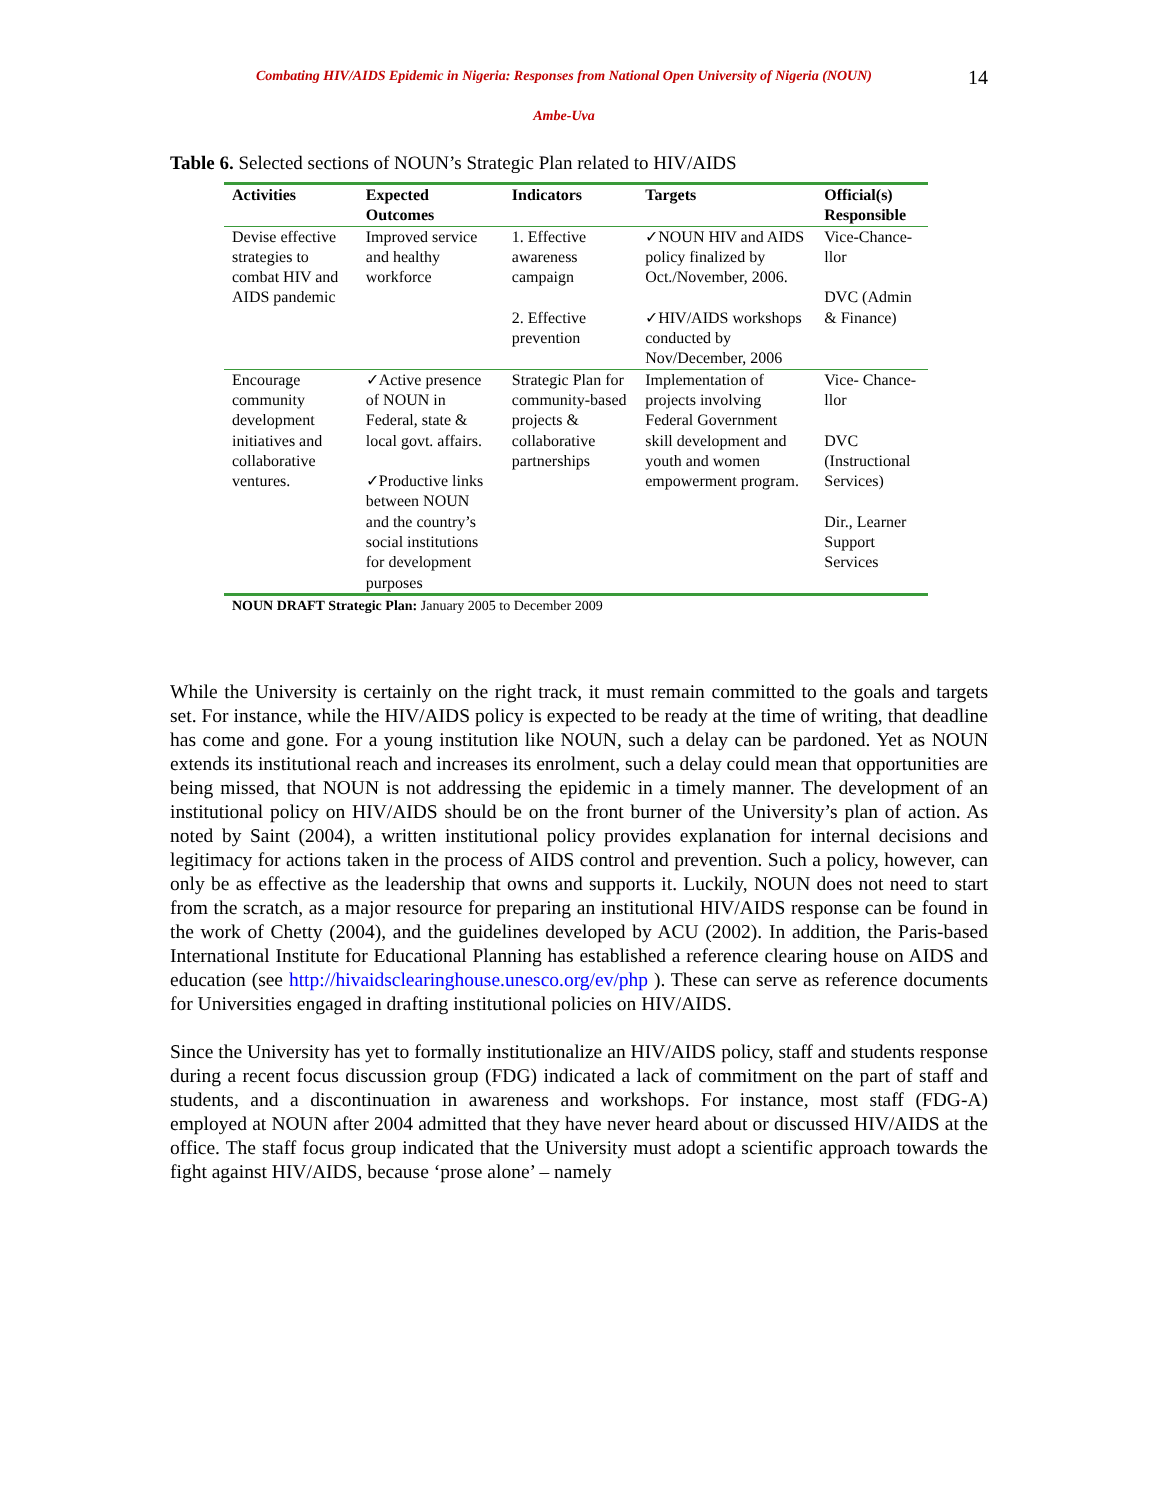Combating HIV/AIDS Epidemic in Nigeria: Responses from National Open University of Nigeria (NOUN)
Ambe-Uva
14
Table 6. Selected sections of NOUN’s Strategic Plan related to HIV/AIDS
| Activities | Expected Outcomes | Indicators | Targets | Official(s) Responsible |
| --- | --- | --- | --- | --- |
| Devise effective strategies to combat HIV and AIDS pandemic | Improved service and healthy workforce | 1. Effective awareness campaign 2. Effective prevention | ✓NOUN HIV and AIDS policy finalized by Oct./November, 2006. ✓HIV/AIDS workshops conducted by Nov/December, 2006 | Vice-Chance-llor DVC (Admin & Finance) |
| Encourage community development initiatives and collaborative ventures. | ✓Active presence of NOUN in Federal, state & local govt. affairs. ✓Productive links between NOUN and the country’s social institutions for development purposes | Strategic Plan for community-based projects & collaborative partnerships | Implementation of projects involving Federal Government skill development and youth and women empowerment program. | Vice- Chance-llor DVC (Instructional Services) Dir., Learner Support Services |
NOUN DRAFT Strategic Plan: January 2005 to December 2009
While the University is certainly on the right track, it must remain committed to the goals and targets set. For instance, while the HIV/AIDS policy is expected to be ready at the time of writing, that deadline has come and gone. For a young institution like NOUN, such a delay can be pardoned. Yet as NOUN extends its institutional reach and increases its enrolment, such a delay could mean that opportunities are being missed, that NOUN is not addressing the epidemic in a timely manner. The development of an institutional policy on HIV/AIDS should be on the front burner of the University’s plan of action. As noted by Saint (2004), a written institutional policy provides explanation for internal decisions and legitimacy for actions taken in the process of AIDS control and prevention. Such a policy, however, can only be as effective as the leadership that owns and supports it. Luckily, NOUN does not need to start from the scratch, as a major resource for preparing an institutional HIV/AIDS response can be found in the work of Chetty (2004), and the guidelines developed by ACU (2002). In addition, the Paris-based International Institute for Educational Planning has established a reference clearing house on AIDS and education (see http://hivaidsclearinghouse.unesco.org/ev/php ). These can serve as reference documents for Universities engaged in drafting institutional policies on HIV/AIDS.
Since the University has yet to formally institutionalize an HIV/AIDS policy, staff and students response during a recent focus discussion group (FDG) indicated a lack of commitment on the part of staff and students, and a discontinuation in awareness and workshops. For instance, most staff (FDG-A) employed at NOUN after 2004 admitted that they have never heard about or discussed HIV/AIDS at the office. The staff focus group indicated that the University must adopt a scientific approach towards the fight against HIV/AIDS, because ‘prose alone’ – namely